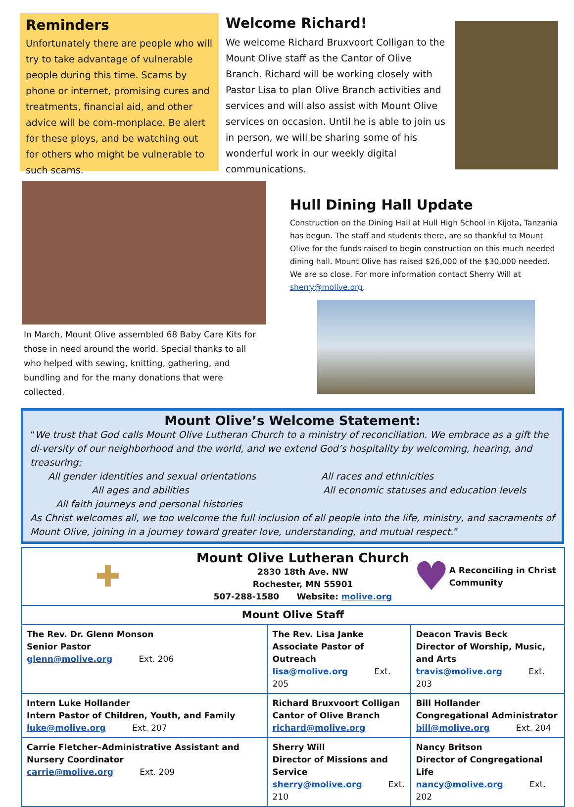Reminders
Unfortunately there are people who will try to take advantage of vulnerable people during this time. Scams by phone or internet, promising cures and treatments, financial aid, and other advice will be com-monplace. Be alert for these ploys, and be watching out for others who might be vulnerable to such scams.
Welcome Richard!
We welcome Richard Bruxvoort Colligan to the Mount Olive staff as the Cantor of Olive Branch. Richard will be working closely with Pastor Lisa to plan Olive Branch activities and services and will also assist with Mount Olive services on occasion. Until he is able to join us in person, we will be sharing some of his wonderful work in our weekly digital communications.
In March, Mount Olive assembled 68 Baby Care Kits for those in need around the world. Special thanks to all who helped with sewing, knitting, gathering, and bundling and for the many donations that were collected.
Hull Dining Hall Update
Construction on the Dining Hall at Hull High School in Kijota, Tanzania has begun. The staff and students there, are so thankful to Mount Olive for the funds raised to begin construction on this much needed dining hall. Mount Olive has raised $26,000 of the $30,000 needed. We are so close. For more information contact Sherry Will at sherry@molive.org.
Mount Olive’s Welcome Statement:
“We trust that God calls Mount Olive Lutheran Church to a ministry of reconciliation. We embrace as a gift the di-versity of our neighborhood and the world, and we extend God’s hospitality by welcoming, hearing, and treasuring:
All gender identities and sexual orientations All races and ethnicities
All ages and abilities All economic statuses and education levels
All faith journeys and personal histories
As Christ welcomes all, we too welcome the full inclusion of all people into the life, ministry, and sacraments of Mount Olive, joining in a journey toward greater love, understanding, and mutual respect.”
| ✚ Mount Olive Lutheran Church 2830 18th Ave. NW Rochester, MN 55901 507-288-1580 Website: molive.org ♥ A Reconciling in Christ Community | | |
| Mount Olive Staff | | |
| The Rev. Dr. Glenn Monson Senior Pastor glenn@molive.org Ext. 206 | The Rev. Lisa Janke Associate Pastor of Outreach lisa@molive.org Ext. 205 | Deacon Travis Beck Director of Worship, Music, and Arts travis@molive.org Ext. 203 |
| Intern Luke Hollander Intern Pastor of Children, Youth, and Family luke@molive.org Ext. 207 | Richard Bruxvoort Colligan Cantor of Olive Branch richard@molive.org | Bill Hollander Congregational Administrator bill@molive.org Ext. 204 |
| Carrie Fletcher–Administrative Assistant and Nursery Coordinator carrie@molive.org Ext. 209 | Sherry Will Director of Missions and Service sherry@molive.org Ext. 210 | Nancy Britson Director of Congregational Life nancy@molive.org Ext. 202 |